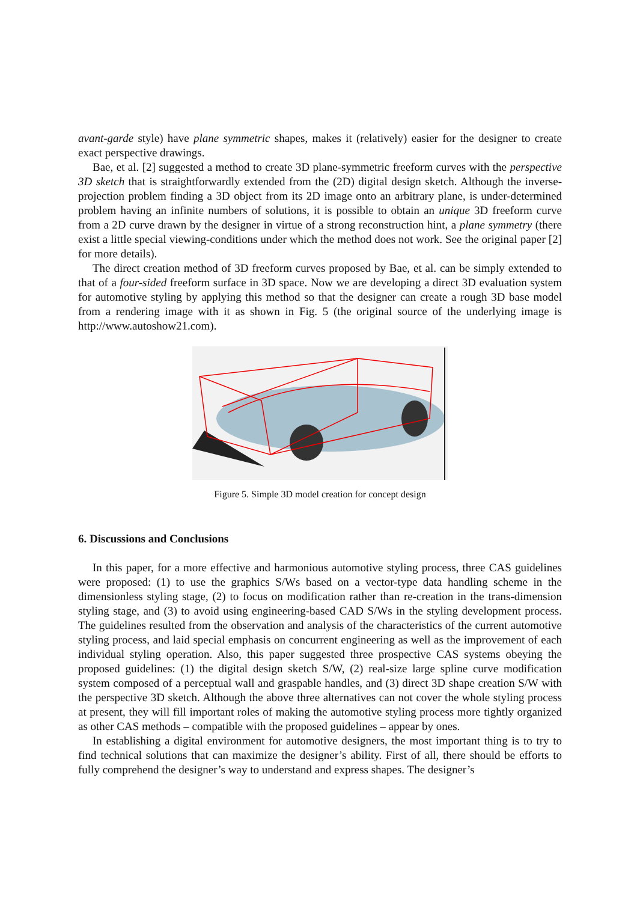avant-garde style) have plane symmetric shapes, makes it (relatively) easier for the designer to create exact perspective drawings.
Bae, et al. [2] suggested a method to create 3D plane-symmetric freeform curves with the perspective 3D sketch that is straightforwardly extended from the (2D) digital design sketch. Although the inverse-projection problem finding a 3D object from its 2D image onto an arbitrary plane, is under-determined problem having an infinite numbers of solutions, it is possible to obtain an unique 3D freeform curve from a 2D curve drawn by the designer in virtue of a strong reconstruction hint, a plane symmetry (there exist a little special viewing-conditions under which the method does not work. See the original paper [2] for more details).
The direct creation method of 3D freeform curves proposed by Bae, et al. can be simply extended to that of a four-sided freeform surface in 3D space. Now we are developing a direct 3D evaluation system for automotive styling by applying this method so that the designer can create a rough 3D base model from a rendering image with it as shown in Fig. 5 (the original source of the underlying image is http://www.autoshow21.com).
Figure 5. Simple 3D model creation for concept design
6. Discussions and Conclusions
In this paper, for a more effective and harmonious automotive styling process, three CAS guidelines were proposed: (1) to use the graphics S/Ws based on a vector-type data handling scheme in the dimensionless styling stage, (2) to focus on modification rather than re-creation in the trans-dimension styling stage, and (3) to avoid using engineering-based CAD S/Ws in the styling development process. The guidelines resulted from the observation and analysis of the characteristics of the current automotive styling process, and laid special emphasis on concurrent engineering as well as the improvement of each individual styling operation. Also, this paper suggested three prospective CAS systems obeying the proposed guidelines: (1) the digital design sketch S/W, (2) real-size large spline curve modification system composed of a perceptual wall and graspable handles, and (3) direct 3D shape creation S/W with the perspective 3D sketch. Although the above three alternatives can not cover the whole styling process at present, they will fill important roles of making the automotive styling process more tightly organized as other CAS methods – compatible with the proposed guidelines – appear by ones.
In establishing a digital environment for automotive designers, the most important thing is to try to find technical solutions that can maximize the designer’s ability. First of all, there should be efforts to fully comprehend the designer’s way to understand and express shapes. The designer’s